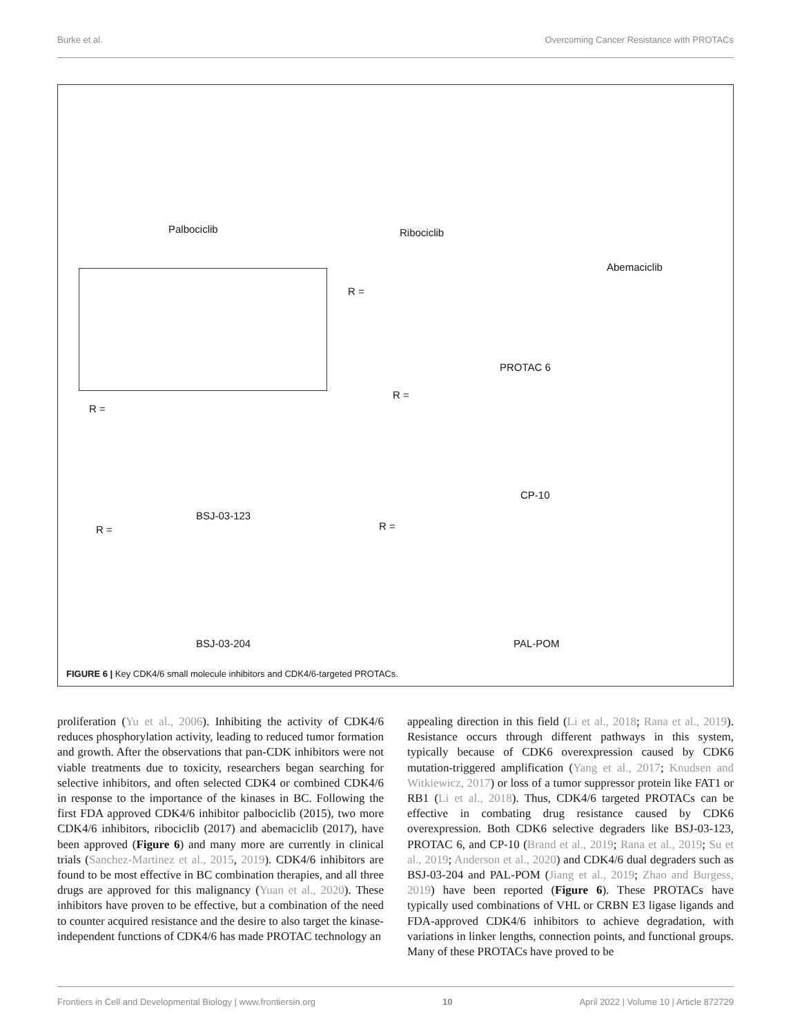Burke et al. Overcoming Cancer Resistance with PROTACs
Palbociclib Ribociclib
Abemaciclib
R =
PROTAC 6
R =
R =
CP-10
BSJ-03-123
R =
R =
BSJ-03-204 PAL-POM
FIGURE 6 | Key CDK4/6 small molecule inhibitors and CDK4/6-targeted PROTACs.
proliferation (Yu et al., 2006). Inhibiting the activity of CDK4/6 reduces phosphorylation activity, leading to reduced tumor formation and growth. After the observations that pan-CDK inhibitors were not viable treatments due to toxicity, researchers began searching for selective inhibitors, and often selected CDK4 or combined CDK4/6 in response to the importance of the kinases in BC. Following the first FDA approved CDK4/6 inhibitor palbociclib (2015), two more CDK4/6 inhibitors, ribociclib (2017) and abemaciclib (2017), have been approved (Figure 6) and many more are currently in clinical trials (Sanchez-Martinez et al., 2015, 2019). CDK4/6 inhibitors are found to be most effective in BC combination therapies, and all three drugs are approved for this malignancy (Yuan et al., 2020). These inhibitors have proven to be effective, but a combination of the need to counter acquired resistance and the desire to also target the kinase-independent functions of CDK4/6 has made PROTAC technology an
appealing direction in this field (Li et al., 2018; Rana et al., 2019). Resistance occurs through different pathways in this system, typically because of CDK6 overexpression caused by CDK6 mutation-triggered amplification (Yang et al., 2017; Knudsen and Witkiewicz, 2017) or loss of a tumor suppressor protein like FAT1 or RB1 (Li et al., 2018). Thus, CDK4/6 targeted PROTACs can be effective in combating drug resistance caused by CDK6 overexpression. Both CDK6 selective degraders like BSJ-03-123, PROTAC 6, and CP-10 (Brand et al., 2019; Rana et al., 2019; Su et al., 2019; Anderson et al., 2020) and CDK4/6 dual degraders such as BSJ-03-204 and PAL-POM (Jiang et al., 2019; Zhao and Burgess, 2019) have been reported (Figure 6). These PROTACs have typically used combinations of VHL or CRBN E3 ligase ligands and FDA-approved CDK4/6 inhibitors to achieve degradation, with variations in linker lengths, connection points, and functional groups. Many of these PROTACs have proved to be
Frontiers in Cell and Developmental Biology | www.frontiersin.org 10 April 2022 | Volume 10 | Article 872729